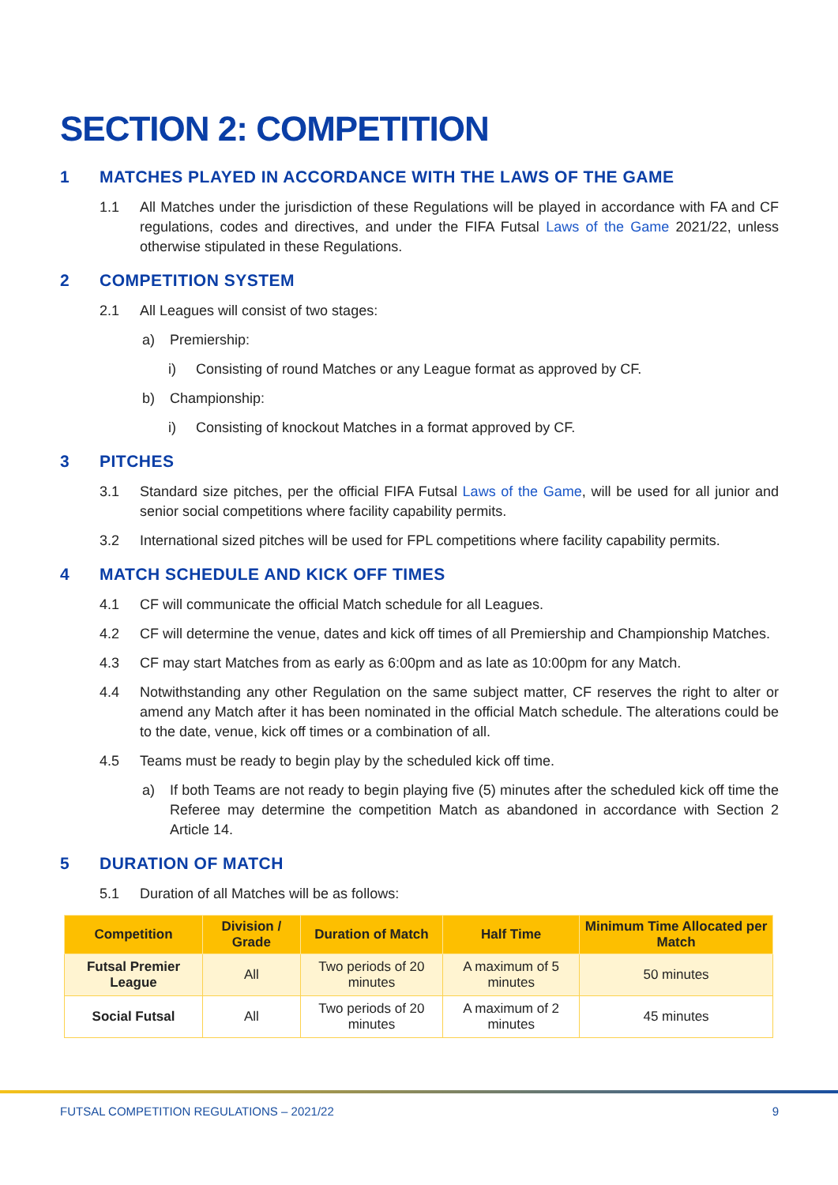SECTION 2: COMPETITION
1 MATCHES PLAYED IN ACCORDANCE WITH THE LAWS OF THE GAME
1.1 All Matches under the jurisdiction of these Regulations will be played in accordance with FA and CF regulations, codes and directives, and under the FIFA Futsal Laws of the Game 2021/22, unless otherwise stipulated in these Regulations.
2 COMPETITION SYSTEM
2.1 All Leagues will consist of two stages:
a) Premiership:
i) Consisting of round Matches or any League format as approved by CF.
b) Championship:
i) Consisting of knockout Matches in a format approved by CF.
3 PITCHES
3.1 Standard size pitches, per the official FIFA Futsal Laws of the Game, will be used for all junior and senior social competitions where facility capability permits.
3.2 International sized pitches will be used for FPL competitions where facility capability permits.
4 MATCH SCHEDULE AND KICK OFF TIMES
4.1 CF will communicate the official Match schedule for all Leagues.
4.2 CF will determine the venue, dates and kick off times of all Premiership and Championship Matches.
4.3 CF may start Matches from as early as 6:00pm and as late as 10:00pm for any Match.
4.4 Notwithstanding any other Regulation on the same subject matter, CF reserves the right to alter or amend any Match after it has been nominated in the official Match schedule. The alterations could be to the date, venue, kick off times or a combination of all.
4.5 Teams must be ready to begin play by the scheduled kick off time.
a) If both Teams are not ready to begin playing five (5) minutes after the scheduled kick off time the Referee may determine the competition Match as abandoned in accordance with Section 2 Article 14.
5 DURATION OF MATCH
5.1 Duration of all Matches will be as follows:
| Competition | Division / Grade | Duration of Match | Half Time | Minimum Time Allocated per Match |
| --- | --- | --- | --- | --- |
| Futsal Premier League | All | Two periods of 20 minutes | A maximum of 5 minutes | 50 minutes |
| Social Futsal | All | Two periods of 20 minutes | A maximum of 2 minutes | 45 minutes |
FUTSAL COMPETITION REGULATIONS – 2021/22 9